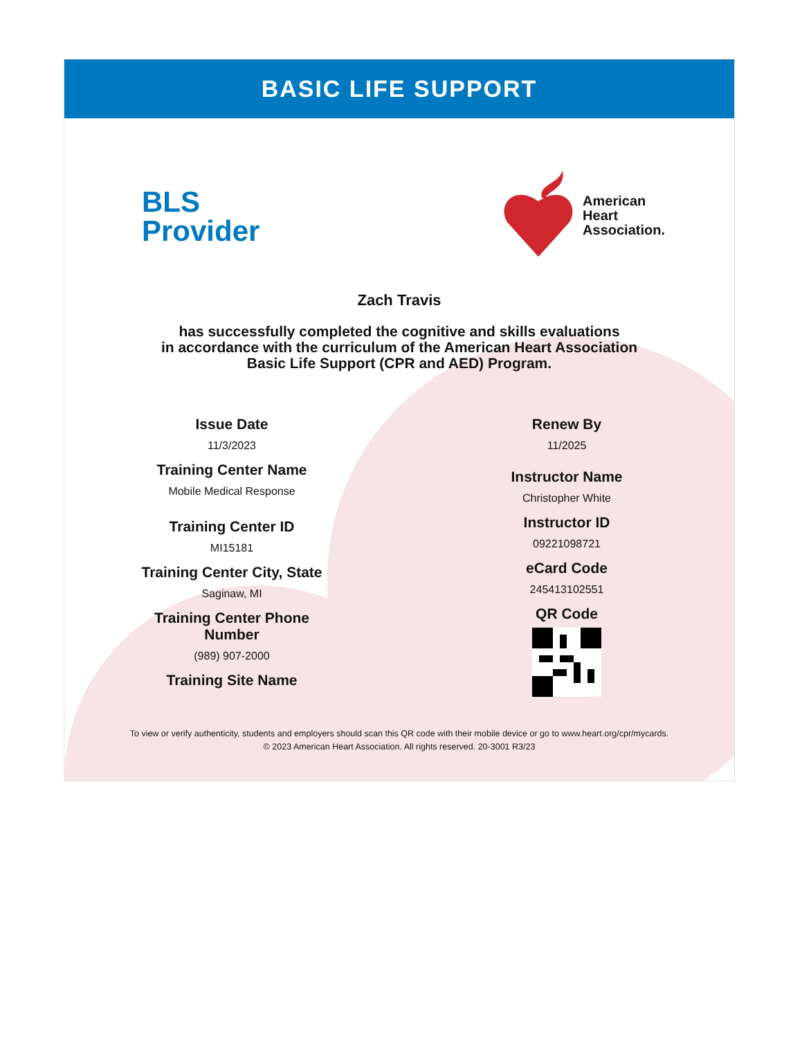BASIC LIFE SUPPORT
BLS
Provider
American
Heart
Association.
Zach Travis
has successfully completed the cognitive and skills evaluations
in accordance with the curriculum of the American Heart Association
Basic Life Support (CPR and AED) Program.
Issue Date
11/3/2023
Training Center Name
Mobile Medical Response
Training Center ID
MI15181
Training Center City, State
Saginaw, MI
Training Center Phone
Number
(989) 907-2000
Training Site Name
Renew By
11/2025
Instructor Name
Christopher White
Instructor ID
09221098721
eCard Code
245413102551
QR Code
To view or verify authenticity, students and employers should scan this QR code with their mobile device or go to www.heart.org/cpr/mycards.
© 2023 American Heart Association. All rights reserved. 20-3001 R3/23